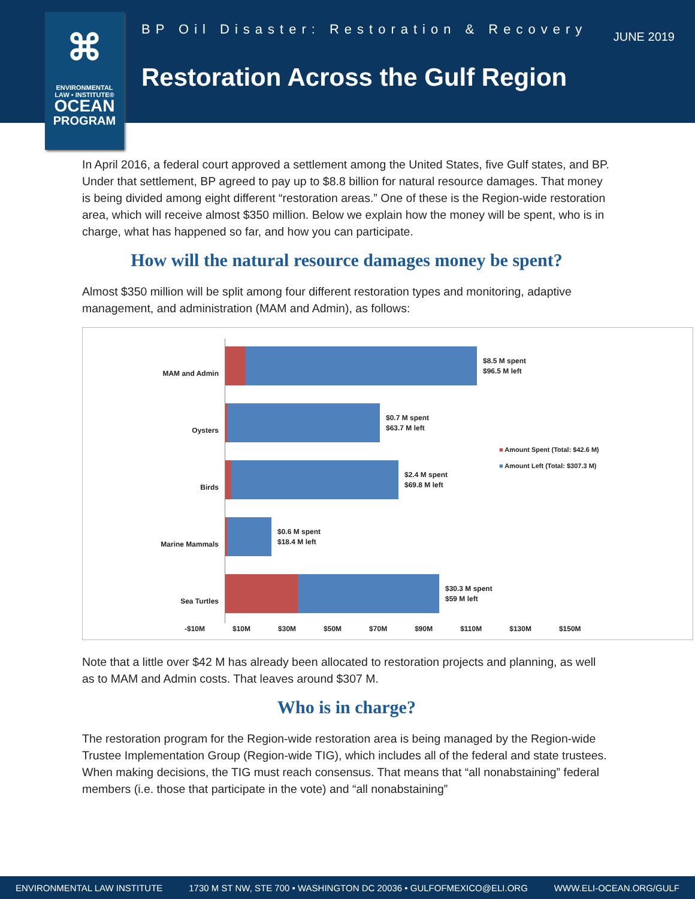⌘
ENVIRONMENTAL
LAW • INSTITUTE®
OCEAN
PROGRAM
BP Oil Disaster: Restoration & Recovery
JUNE 2019
Restoration Across the Gulf Region
In April 2016, a federal court approved a settlement among the United States, five Gulf states, and BP. Under that settlement, BP agreed to pay up to $8.8 billion for natural resource damages. That money is being divided among eight different “restoration areas.” One of these is the Region-wide restoration area, which will receive almost $350 million. Below we explain how the money will be spent, who is in charge, what has happened so far, and how you can participate.
How will the natural resource damages money be spent?
Almost $350 million will be split among four different restoration types and monitoring, adaptive management, and administration (MAM and Admin), as follows:
MAM and Admin
Oysters
Birds
Marine Mammals
Sea Turtles
$8.5 M spent
$96.5 M left
$0.7 M spent
$63.7 M left
$2.4 M spent
$69.8 M left
$0.6 M spent
$18.4 M left
$30.3 M spent
$59 M left
■ Amount Spent (Total: $42.6 M)
■ Amount Left (Total: $307.3 M)
-$10M $10M $30M $50M $70M $90M $110M $130M $150M
Note that a little over $42 M has already been allocated to restoration projects and planning, as well as to MAM and Admin costs. That leaves around $307 M.
Who is in charge?
The restoration program for the Region-wide restoration area is being managed by the Region-wide Trustee Implementation Group (Region-wide TIG), which includes all of the federal and state trustees. When making decisions, the TIG must reach consensus. That means that “all nonabstaining” federal members (i.e. those that participate in the vote) and “all nonabstaining”
ENVIRONMENTAL LAW INSTITUTE 1730 M ST NW, STE 700 • WASHINGTON DC 20036 • GULFOFMEXICO@ELI.ORG WWW.ELI-OCEAN.ORG/GULF